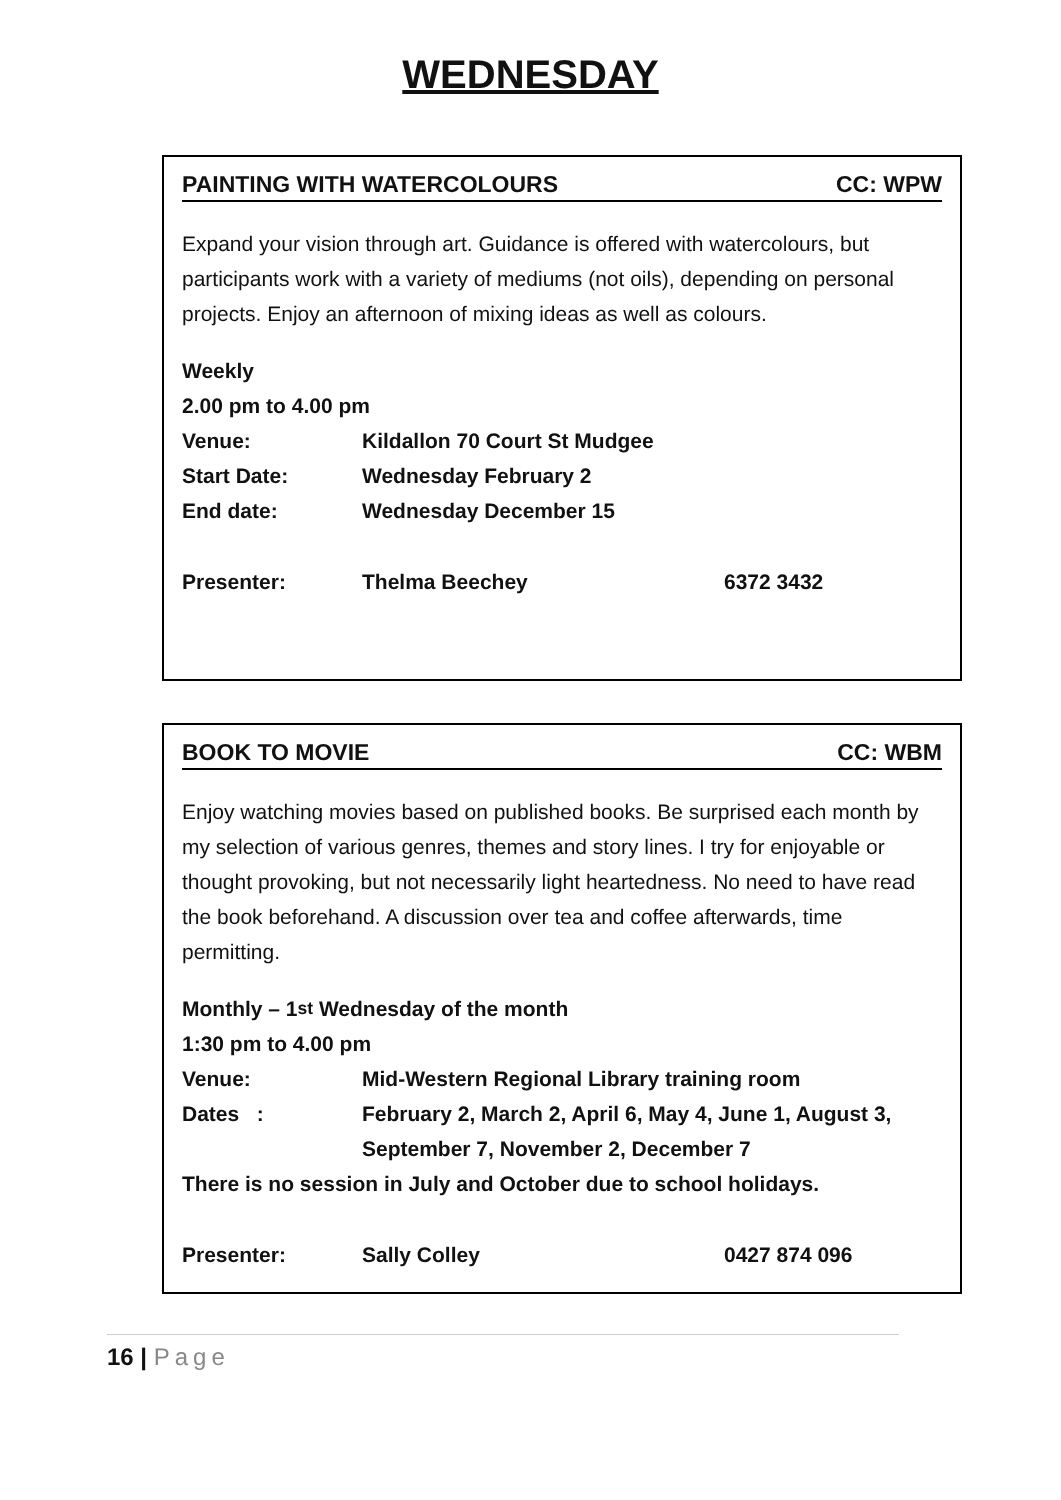WEDNESDAY
PAINTING WITH WATERCOLOURS CC: WPW
Expand your vision through art. Guidance is offered with watercolours, but participants work with a variety of mediums (not oils), depending on personal projects. Enjoy an afternoon of mixing ideas as well as colours.
Weekly
2.00 pm to 4.00 pm
Venue: Kildallon 70 Court St Mudgee
Start Date: Wednesday February 2
End date: Wednesday December 15
Presenter: Thelma Beechey 6372 3432
BOOK TO MOVIE CC: WBM
Enjoy watching movies based on published books. Be surprised each month by my selection of various genres, themes and story lines. I try for enjoyable or thought provoking, but not necessarily light heartedness. No need to have read the book beforehand. A discussion over tea and coffee afterwards, time permitting.
Monthly – 1<sup>st</sup> Wednesday of the month
1:30 pm to 4.00 pm
Venue: Mid-Western Regional Library training room
Dates : February 2, March 2, April 6, May 4, June 1, August 3,
September 7, November 2, December 7
There is no session in July and October due to school holidays.
Presenter: Sally Colley 0427 874 096
16 | Page